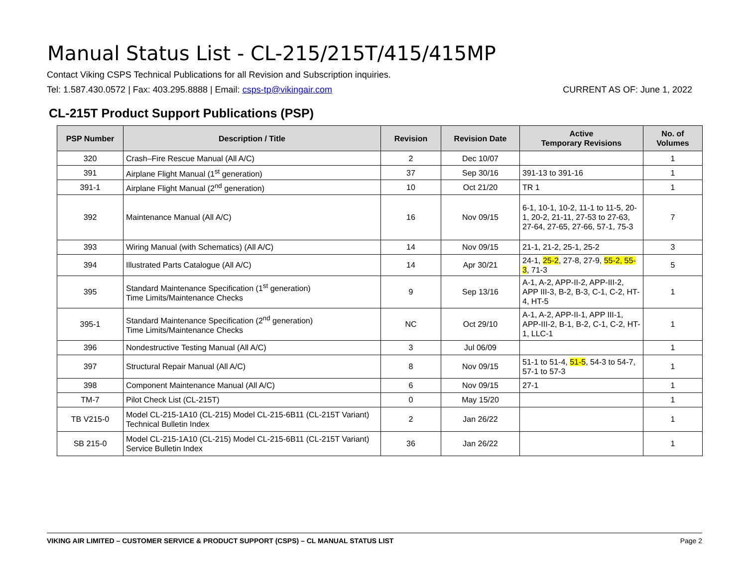Manual Status List - CL-215/215T/415/415MP
Contact Viking CSPS Technical Publications for all Revision and Subscription inquiries.
Tel: 1.587.430.0572 | Fax: 403.295.8888 | Email: csps-tp@vikingair.com CURRENT AS OF: June 1, 2022
CL-215T Product Support Publications (PSP)
| PSP Number | Description / Title | Revision | Revision Date | Active Temporary Revisions | No. of Volumes |
| --- | --- | --- | --- | --- | --- |
| 320 | Crash–Fire Rescue Manual (All A/C) | 2 | Dec 10/07 | | 1 |
| 391 | Airplane Flight Manual (1<sup>st</sup> generation) | 37 | Sep 30/16 | 391-13 to 391-16 | 1 |
| 391-1 | Airplane Flight Manual (2<sup>nd</sup> generation) | 10 | Oct 21/20 | TR 1 | 1 |
| 392 | Maintenance Manual (All A/C) | 16 | Nov 09/15 | 6-1, 10-1, 10-2, 11-1 to 11-5, 20-1, 20-2, 21-11, 27-53 to 27-63, 27-64, 27-65, 27-66, 57-1, 75-3 | 7 |
| 393 | Wiring Manual (with Schematics) (All A/C) | 14 | Nov 09/15 | 21-1, 21-2, 25-1, 25-2 | 3 |
| 394 | Illustrated Parts Catalogue (All A/C) | 14 | Apr 30/21 | 24-1, 25-2 , 27-8, 27-9, 55-2, 55-3 , 71-3 | 5 |
| 395 | Standard Maintenance Specification (1<sup>st</sup> generation) Time Limits/Maintenance Checks | 9 | Sep 13/16 | A-1, A-2, APP-II-2, APP-III-2, APP III-3, B-2, B-3, C-1, C-2, HT-4, HT-5 | 1 |
| 395-1 | Standard Maintenance Specification (2<sup>nd</sup> generation) Time Limits/Maintenance Checks | NC | Oct 29/10 | A-1, A-2, APP-II-1, APP III-1, APP-III-2, B-1, B-2, C-1, C-2, HT-1, LLC-1 | 1 |
| 396 | Nondestructive Testing Manual (All A/C) | 3 | Jul 06/09 | | 1 |
| 397 | Structural Repair Manual (All A/C) | 8 | Nov 09/15 | 51-1 to 51-4, 51-5 , 54-3 to 54-7, 57-1 to 57-3 | 1 |
| 398 | Component Maintenance Manual (All A/C) | 6 | Nov 09/15 | 27-1 | 1 |
| TM-7 | Pilot Check List (CL-215T) | 0 | May 15/20 | | 1 |
| TB V215-0 | Model CL-215-1A10 (CL-215) Model CL-215-6B11 (CL-215T Variant) Technical Bulletin Index | 2 | Jan 26/22 | | 1 |
| SB 215-0 | Model CL-215-1A10 (CL-215) Model CL-215-6B11 (CL-215T Variant) Service Bulletin Index | 36 | Jan 26/22 | | 1 |
VIKING AIR LIMITED – CUSTOMER SERVICE & PRODUCT SUPPORT (CSPS) – CL MANUAL STATUS LIST Page 2